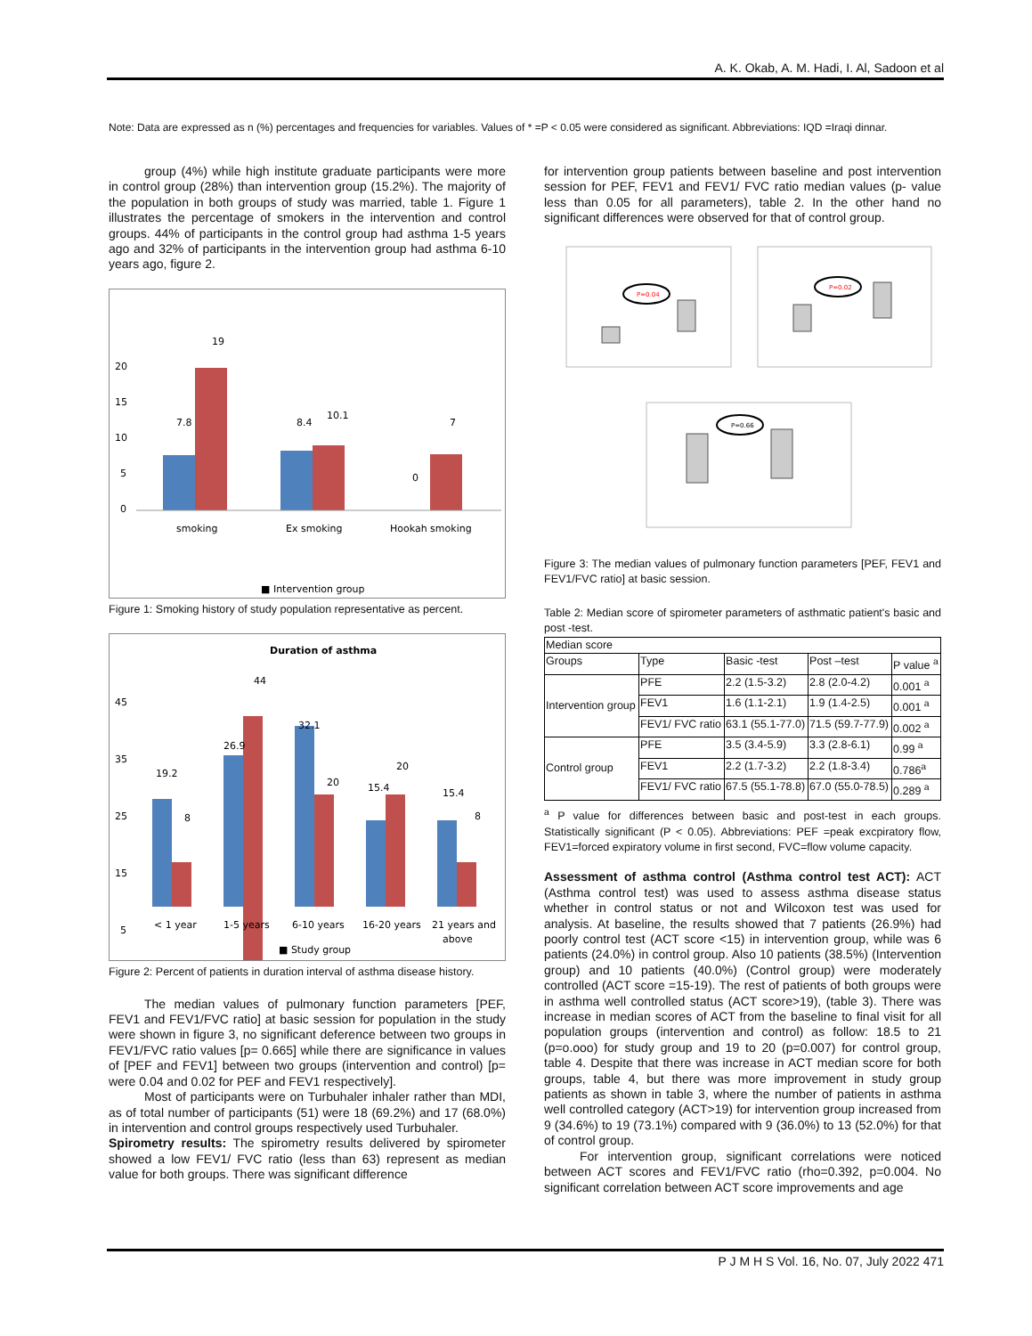A. K. Okab, A. M. Hadi, I. Al, Sadoon et al
Note: Data are expressed as n (%) percentages and frequencies for variables. Values of * =P < 0.05 were considered as significant. Abbreviations: IQD =Iraqi dinnar.
group (4%) while high institute graduate participants were more in control group (28%) than intervention group (15.2%). The majority of the population in both groups of study was married, table 1. Figure 1 illustrates the percentage of smokers in the intervention and control groups. 44% of participants in the control group had asthma 1-5 years ago and 32% of participants in the intervention group had asthma 6-10 years ago, figure 2.
20
15
10
5
0
19
7.8
8.4
10.1
0
7
smoking
Ex smoking
Hookah smoking
■ Intervention group
Figure 1: Smoking history of study population representative as percent.
Duration of asthma
45
35
25
15
5
19.2
8
26.9
44
32.1
20
15.4
20
15.4
8
< 1 year
1-5 years
6-10 years
16-20 years
21 years and
above
■ Study group
Figure 2: Percent of patients in duration interval of asthma disease history.
The median values of pulmonary function parameters [PEF, FEV1 and FEV1/FVC ratio] at basic session for population in the study were shown in figure 3, no significant deference between two groups in FEV1/FVC ratio values [p= 0.665] while there are significance in values of [PEF and FEV1] between two groups (intervention and control) [p= were 0.04 and 0.02 for PEF and FEV1 respectively].
Most of participants were on Turbuhaler inhaler rather than MDI, as of total number of participants (51) were 18 (69.2%) and 17 (68.0%) in intervention and control groups respectively used Turbuhaler.
Spirometry results: The spirometry results delivered by spirometer showed a low FEV1/ FVC ratio (less than 63) represent as median value for both groups. There was significant difference
for intervention group patients between baseline and post intervention session for PEF, FEV1 and FEV1/ FVC ratio median values (p- value less than 0.05 for all parameters), table 2. In the other hand no significant differences were observed for that of control group.
P=0.04
P=0.02
P=0.66
Figure 3: The median values of pulmonary function parameters [PEF, FEV1 and FEV1/FVC ratio] at basic session.
Table 2: Median score of spirometer parameters of asthmatic patient's basic and post -test.
| Median score | | | | |
| Groups | Type | Basic -test | Post –test | P value <sup>a</sup> |
| Intervention group | PFE | 2.2 (1.5-3.2) | 2.8 (2.0-4.2) | 0.001 <sup>a</sup> |
| | FEV1 | 1.6 (1.1-2.1) | 1.9 (1.4-2.5) | 0.001 <sup>a</sup> |
| | FEV1/ FVC ratio | 63.1 (55.1-77.0) | 71.5 (59.7-77.9) | 0.002 <sup>a</sup> |
| Control group | PFE | 3.5 (3.4-5.9) | 3.3 (2.8-6.1) | 0.99 <sup>a</sup> |
| | FEV1 | 2.2 (1.7-3.2) | 2.2 (1.8-3.4) | 0.786<sup>a</sup> |
| | FEV1/ FVC ratio | 67.5 (55.1-78.8) | 67.0 (55.0-78.5) | 0.289 <sup>a</sup> |
<sup>a</sup> P value for differences between basic and post-test in each groups. Statistically significant (P < 0.05). Abbreviations: PEF =peak excpiratory flow, FEV1=forced expiratory volume in first second, FVC=flow volume capacity.
Assessment of asthma control (Asthma control test ACT): ACT (Asthma control test) was used to assess asthma disease status whether in control status or not and Wilcoxon test was used for analysis. At baseline, the results showed that 7 patients (26.9%) had poorly control test (ACT score <15) in intervention group, while was 6 patients (24.0%) in control group. Also 10 patients (38.5%) (Intervention group) and 10 patients (40.0%) (Control group) were moderately controlled (ACT score =15-19). The rest of patients of both groups were in asthma well controlled status (ACT score>19), (table 3). There was increase in median scores of ACT from the baseline to final visit for all population groups (intervention and control) as follow: 18.5 to 21 (p=o.ooo) for study group and 19 to 20 (p=0.007) for control group, table 4. Despite that there was increase in ACT median score for both groups, table 4, but there was more improvement in study group patients as shown in table 3, where the number of patients in asthma well controlled category (ACT>19) for intervention group increased from 9 (34.6%) to 19 (73.1%) compared with 9 (36.0%) to 13 (52.0%) for that of control group.
For intervention group, significant correlations were noticed between ACT scores and FEV1/FVC ratio (rho=0.392, p=0.004. No significant correlation between ACT score improvements and age
P J M H S Vol. 16, No. 07, July 2022 471